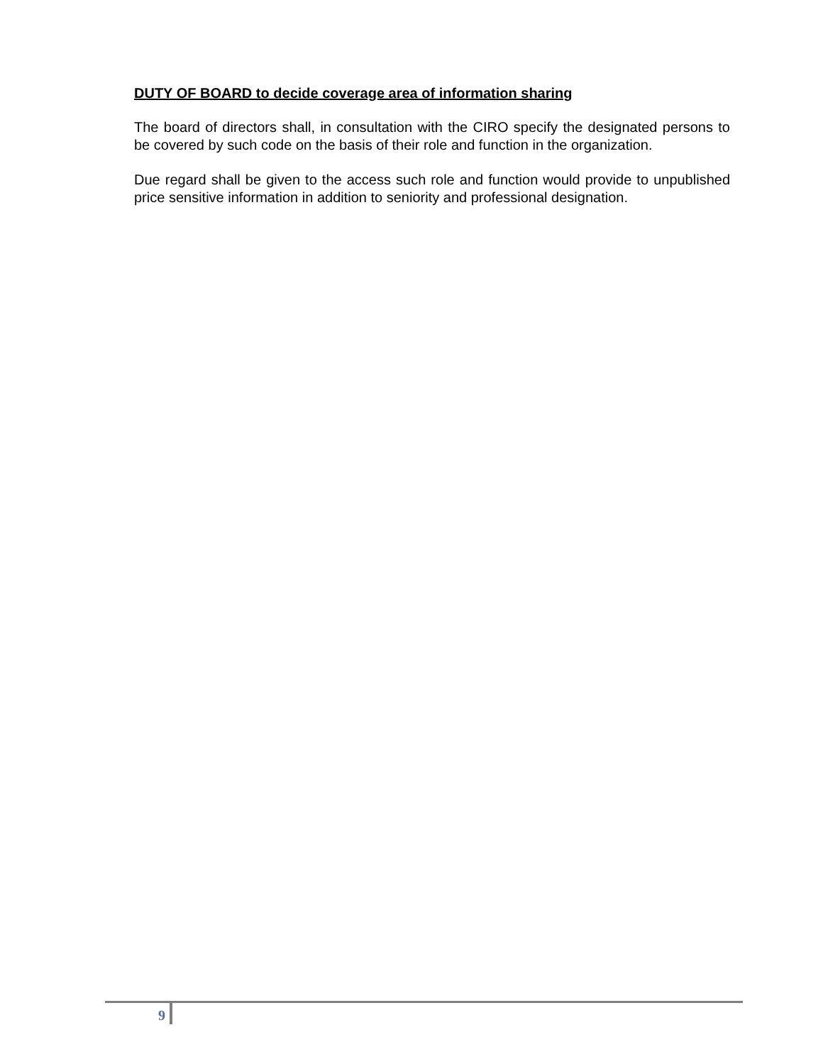DUTY OF BOARD to decide coverage area of information sharing
The board of directors shall, in consultation with the CIRO specify the designated persons to be covered by such code on the basis of their role and function in the organization.
Due regard shall be given to the access such role and function would provide to unpublished price sensitive information in addition to seniority and professional designation.
9